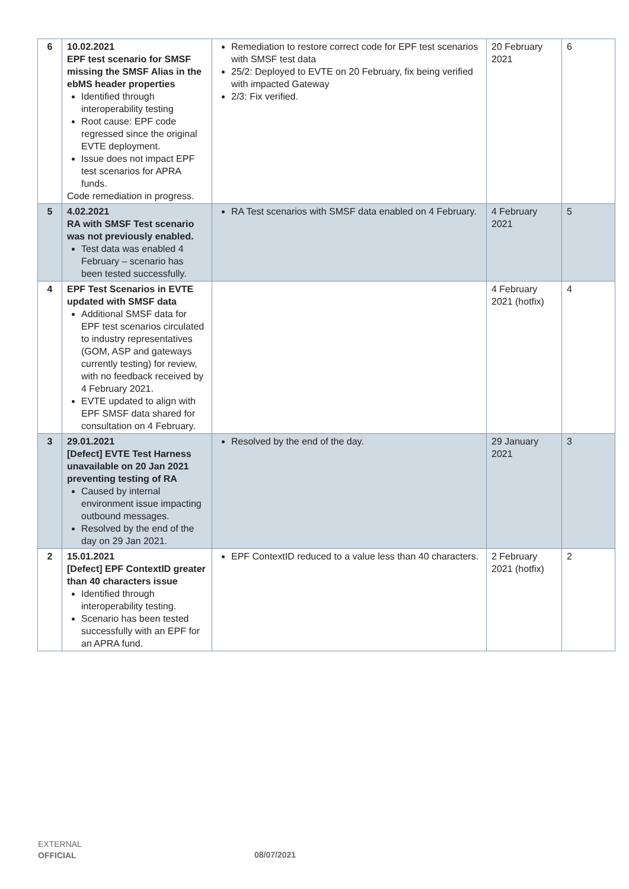| 6 | 10.02.2021 EPF test scenario for SMSF missing the SMSF Alias in the ebMS header properties Identified through interoperability testing Root cause: EPF code regressed since the original EVTE deployment. Issue does not impact EPF test scenarios for APRA funds. Code remediation in progress. | Remediation to restore correct code for EPF test scenarios with SMSF test data 25/2: Deployed to EVTE on 20 February, fix being verified with impacted Gateway 2/3: Fix verified. | 20 February 2021 | 6 |
| 5 | 4.02.2021 RA with SMSF Test scenario was not previously enabled. Test data was enabled 4 February – scenario has been tested successfully. | RA Test scenarios with SMSF data enabled on 4 February. | 4 February 2021 | 5 |
| 4 | EPF Test Scenarios in EVTE updated with SMSF data Additional SMSF data for EPF test scenarios circulated to industry representatives (GOM, ASP and gateways currently testing) for review, with no feedback received by 4 February 2021. EVTE updated to align with EPF SMSF data shared for consultation on 4 February. | | 4 February 2021 (hotfix) | 4 |
| 3 | 29.01.2021 [Defect] EVTE Test Harness unavailable on 20 Jan 2021 preventing testing of RA Caused by internal environment issue impacting outbound messages. Resolved by the end of the day on 29 Jan 2021. | Resolved by the end of the day. | 29 January 2021 | 3 |
| 2 | 15.01.2021 [Defect] EPF ContextID greater than 40 characters issue Identified through interoperability testing. Scenario has been tested successfully with an EPF for an APRA fund. | EPF ContextID reduced to a value less than 40 characters. | 2 February 2021 (hotfix) | 2 |
EXTERNAL
OFFICIAL
08/07/2021